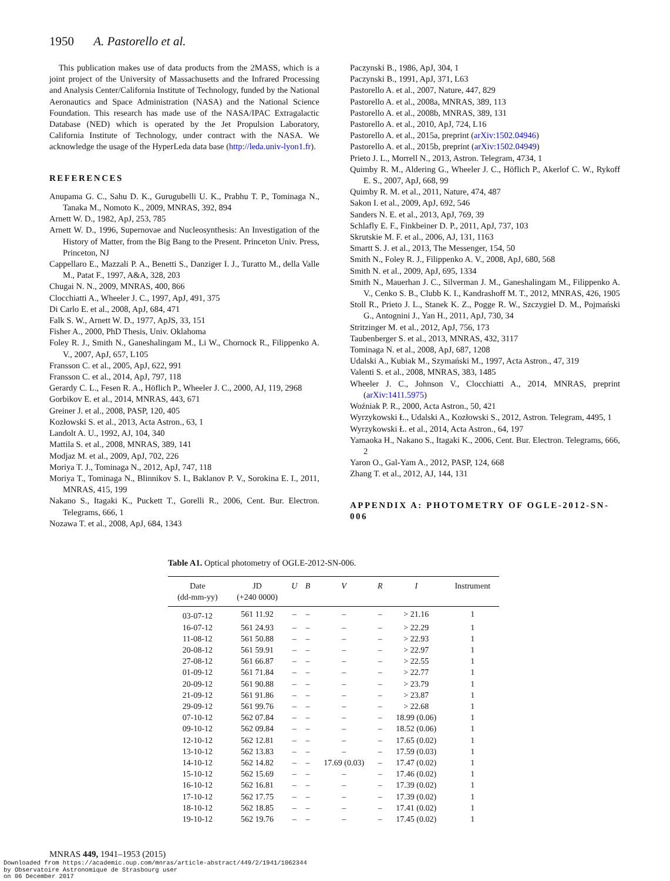1950 A. Pastorello et al.
This publication makes use of data products from the 2MASS, which is a joint project of the University of Massachusetts and the Infrared Processing and Analysis Center/California Institute of Technology, funded by the National Aeronautics and Space Administration (NASA) and the National Science Foundation. This research has made use of the NASA/IPAC Extragalactic Database (NED) which is operated by the Jet Propulsion Laboratory, California Institute of Technology, under contract with the NASA. We acknowledge the usage of the HyperLeda data base (http://leda.univ-lyon1.fr).
REFERENCES
Anupama G. C., Sahu D. K., Gurugubelli U. K., Prabhu T. P., Tominaga N., Tanaka M., Nomoto K., 2009, MNRAS, 392, 894
Arnett W. D., 1982, ApJ, 253, 785
Arnett W. D., 1996, Supernovae and Nucleosynthesis: An Investigation of the History of Matter, from the Big Bang to the Present. Princeton Univ. Press, Princeton, NJ
Cappellaro E., Mazzali P. A., Benetti S., Danziger I. J., Turatto M., della Valle M., Patat F., 1997, A&A, 328, 203
Chugai N. N., 2009, MNRAS, 400, 866
Clocchiatti A., Wheeler J. C., 1997, ApJ, 491, 375
Di Carlo E. et al., 2008, ApJ, 684, 471
Falk S. W., Arnett W. D., 1977, ApJS, 33, 151
Fisher A., 2000, PhD Thesis, Univ. Oklahoma
Foley R. J., Smith N., Ganeshalingam M., Li W., Chornock R., Filippenko A. V., 2007, ApJ, 657, L105
Fransson C. et al., 2005, ApJ, 622, 991
Fransson C. et al., 2014, ApJ, 797, 118
Gerardy C. L., Fesen R. A., Höflich P., Wheeler J. C., 2000, AJ, 119, 2968
Gorbikov E. et al., 2014, MNRAS, 443, 671
Greiner J. et al., 2008, PASP, 120, 405
Kozłowski S. et al., 2013, Acta Astron., 63, 1
Landolt A. U., 1992, AJ, 104, 340
Mattila S. et al., 2008, MNRAS, 389, 141
Modjaz M. et al., 2009, ApJ, 702, 226
Moriya T. J., Tominaga N., 2012, ApJ, 747, 118
Moriya T., Tominaga N., Blinnikov S. I., Baklanov P. V., Sorokina E. I., 2011, MNRAS, 415, 199
Nakano S., Itagaki K., Puckett T., Gorelli R., 2006, Cent. Bur. Electron. Telegrams, 666, 1
Nozawa T. et al., 2008, ApJ, 684, 1343
Paczynski B., 1986, ApJ, 304, 1
Paczynski B., 1991, ApJ, 371, L63
Pastorello A. et al., 2007, Nature, 447, 829
Pastorello A. et al., 2008a, MNRAS, 389, 113
Pastorello A. et al., 2008b, MNRAS, 389, 131
Pastorello A. et al., 2010, ApJ, 724, L16
Pastorello A. et al., 2015a, preprint (arXiv:1502.04946)
Pastorello A. et al., 2015b, preprint (arXiv:1502.04949)
Prieto J. L., Morrell N., 2013, Astron. Telegram, 4734, 1
Quimby R. M., Aldering G., Wheeler J. C., Höflich P., Akerlof C. W., Rykoff E. S., 2007, ApJ, 668, 99
Quimby R. M. et al., 2011, Nature, 474, 487
Sakon I. et al., 2009, ApJ, 692, 546
Sanders N. E. et al., 2013, ApJ, 769, 39
Schlafly E. F., Finkbeiner D. P., 2011, ApJ, 737, 103
Skrutskie M. F. et al., 2006, AJ, 131, 1163
Smartt S. J. et al., 2013, The Messenger, 154, 50
Smith N., Foley R. J., Filippenko A. V., 2008, ApJ, 680, 568
Smith N. et al., 2009, ApJ, 695, 1334
Smith N., Mauerhan J. C., Silverman J. M., Ganeshalingam M., Filippenko A. V., Cenko S. B., Clubb K. I., Kandrashoff M. T., 2012, MNRAS, 426, 1905
Stoll R., Prieto J. L., Stanek K. Z., Pogge R. W., Szczygieł D. M., Pojmański G., Antognini J., Yan H., 2011, ApJ, 730, 34
Stritzinger M. et al., 2012, ApJ, 756, 173
Taubenberger S. et al., 2013, MNRAS, 432, 3117
Tominaga N. et al., 2008, ApJ, 687, 1208
Udalski A., Kubiak M., Szymański M., 1997, Acta Astron., 47, 319
Valenti S. et al., 2008, MNRAS, 383, 1485
Wheeler J. C., Johnson V., Clocchiatti A., 2014, MNRAS, preprint (arXiv:1411.5975)
Woźniak P. R., 2000, Acta Astron., 50, 421
Wyrzykowski Ł., Udalski A., Kozłowski S., 2012, Astron. Telegram, 4495, 1
Wyrzykowski Ł. et al., 2014, Acta Astron., 64, 197
Yamaoka H., Nakano S., Itagaki K., 2006, Cent. Bur. Electron. Telegrams, 666, 2
Yaron O., Gal-Yam A., 2012, PASP, 124, 668
Zhang T. et al., 2012, AJ, 144, 131
APPENDIX A: PHOTOMETRY OF OGLE-2012-SN-006
Table A1. Optical photometry of OGLE-2012-SN-006.
| Date (dd-mm-yy) | JD (+240 0000) | U | B | V | R | I | Instrument |
| --- | --- | --- | --- | --- | --- | --- | --- |
| 03-07-12 | 561 11.92 | – | – | – | – | > 21.16 | 1 |
| 16-07-12 | 561 24.93 | – | – | – | – | > 22.29 | 1 |
| 11-08-12 | 561 50.88 | – | – | – | – | > 22.93 | 1 |
| 20-08-12 | 561 59.91 | – | – | – | – | > 22.97 | 1 |
| 27-08-12 | 561 66.87 | – | – | – | – | > 22.55 | 1 |
| 01-09-12 | 561 71.84 | – | – | – | – | > 22.77 | 1 |
| 20-09-12 | 561 90.88 | – | – | – | – | > 23.79 | 1 |
| 21-09-12 | 561 91.86 | – | – | – | – | > 23.87 | 1 |
| 29-09-12 | 561 99.76 | – | – | – | – | > 22.68 | 1 |
| 07-10-12 | 562 07.84 | – | – | – | – | 18.99 (0.06) | 1 |
| 09-10-12 | 562 09.84 | – | – | – | – | 18.52 (0.06) | 1 |
| 12-10-12 | 562 12.81 | – | – | – | – | 17.65 (0.02) | 1 |
| 13-10-12 | 562 13.83 | – | – | – | – | 17.59 (0.03) | 1 |
| 14-10-12 | 562 14.82 | – | – | 17.69 (0.03) | – | 17.47 (0.02) | 1 |
| 15-10-12 | 562 15.69 | – | – | – | – | 17.46 (0.02) | 1 |
| 16-10-12 | 562 16.81 | – | – | – | – | 17.39 (0.02) | 1 |
| 17-10-12 | 562 17.75 | – | – | – | – | 17.39 (0.02) | 1 |
| 18-10-12 | 562 18.85 | – | – | – | – | 17.41 (0.02) | 1 |
| 19-10-12 | 562 19.76 | – | – | – | – | 17.45 (0.02) | 1 |
MNRAS 449, 1941–1953 (2015)
Downloaded from https://academic.oup.com/mnras/article-abstract/449/2/1941/1062344
by Observatoire Astronomique de Strasbourg user
on 06 December 2017